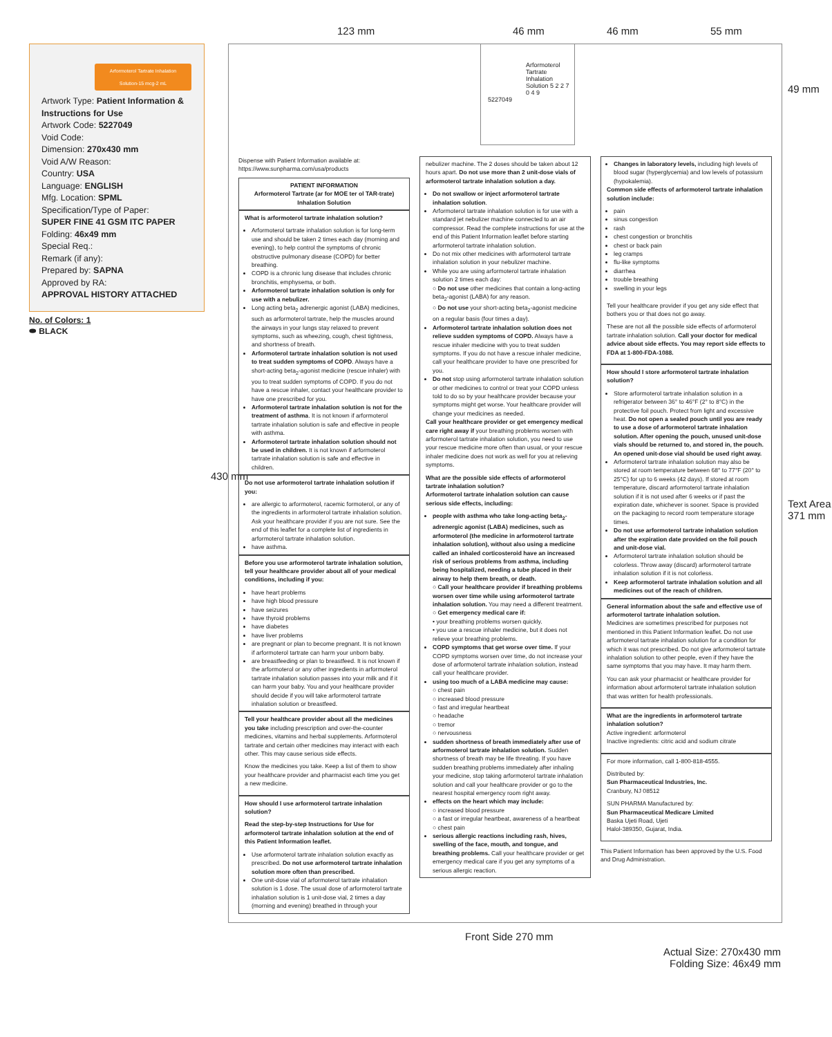123 mm 46 mm 46 mm 55 mm
49 mm
430 mm
Text Area 371 mm
Arformoterol Tartrate Inhalation Solution 5 2 2 7 0 4 9
5227049
Arformoterol Tartrate Inhalation Solution-15 mcg-2 mL
Artwork Type: Patient Information & Instructions for Use
Artwork Code: 5227049
Void Code:
Dimension: 270x430 mm
Void A/W Reason:
Country: USA
Language: ENGLISH
Mfg. Location: SPML
Specification/Type of Paper:
SUPER FINE 41 GSM ITC PAPER
Folding: 46x49 mm
Special Req.:
Remark (if any):
Prepared by: SAPNA
Approved by RA:
APPROVAL HISTORY ATTACHED
No. of Colors: 1
⬬ BLACK
Dispense with Patient Information available at:
https://www.sunpharma.com/usa/products
PATIENT INFORMATION
Arformoterol Tartrate (ar for MOE ter ol TAR-trate) Inhalation Solution
What is arformoterol tartrate inhalation solution?
Arformoterol tartrate inhalation solution is for long-term use and should be taken 2 times each day (morning and evening), to help control the symptoms of chronic obstructive pulmonary disease (COPD) for better breathing.
COPD is a chronic lung disease that includes chronic bronchitis, emphysema, or both.
Arformoterol tartrate inhalation solution is only for use with a nebulizer.
Long acting beta<sub>2</sub> adrenergic agonist (LABA) medicines, such as arformoterol tartrate, help the muscles around the airways in your lungs stay relaxed to prevent symptoms, such as wheezing, cough, chest tightness, and shortness of breath.
Arformoterol tartrate inhalation solution is not used to treat sudden symptoms of COPD. Always have a short-acting beta<sub>2</sub>-agonist medicine (rescue inhaler) with you to treat sudden symptoms of COPD. If you do not have a rescue inhaler, contact your healthcare provider to have one prescribed for you.
Arformoterol tartrate inhalation solution is not for the treatment of asthma. It is not known if arformoterol tartrate inhalation solution is safe and effective in people with asthma.
Arformoterol tartrate inhalation solution should not be used in children. It is not known if arformoterol tartrate inhalation solution is safe and effective in children.
Do not use arformoterol tartrate inhalation solution if you:
are allergic to arformoterol, racemic formoterol, or any of the ingredients in arformoterol tartrate inhalation solution. Ask your healthcare provider if you are not sure. See the end of this leaflet for a complete list of ingredients in arformoterol tartrate inhalation solution.
have asthma.
Before you use arformoterol tartrate inhalation solution, tell your healthcare provider about all of your medical conditions, including if you:
have heart problems
have high blood pressure
have seizures
have thyroid problems
have diabetes
have liver problems
are pregnant or plan to become pregnant. It is not known if arformoterol tartrate can harm your unborn baby.
are breastfeeding or plan to breastfeed. It is not known if the arformoterol or any other ingredients in arformoterol tartrate inhalation solution passes into your milk and if it can harm your baby. You and your healthcare provider should decide if you will take arformoterol tartrate inhalation solution or breastfeed.
Tell your healthcare provider about all the medicines you take including prescription and over-the-counter medicines, vitamins and herbal supplements. Arformoterol tartrate and certain other medicines may interact with each other. This may cause serious side effects.
Know the medicines you take. Keep a list of them to show your healthcare provider and pharmacist each time you get a new medicine.
How should I use arformoterol tartrate inhalation solution?
Read the step-by-step Instructions for Use for arformoterol tartrate inhalation solution at the end of this Patient Information leaflet.
Use arformoterol tartrate inhalation solution exactly as prescribed. Do not use arformoterol tartrate inhalation solution more often than prescribed.
One unit-dose vial of arformoterol tartrate inhalation solution is 1 dose. The usual dose of arformoterol tartrate inhalation solution is 1 unit-dose vial, 2 times a day (morning and evening) breathed in through your
nebulizer machine. The 2 doses should be taken about 12 hours apart. Do not use more than 2 unit-dose vials of arformoterol tartrate inhalation solution a day.
Do not swallow or inject arformoterol tartrate inhalation solution.
Arformoterol tartrate inhalation solution is for use with a standard jet nebulizer machine connected to an air compressor. Read the complete instructions for use at the end of this Patient Information leaflet before starting arformoterol tartrate inhalation solution.
Do not mix other medicines with arformoterol tartrate inhalation solution in your nebulizer machine.
While you are using arformoterol tartrate inhalation solution 2 times each day:
○ Do not use other medicines that contain a long-acting beta<sub>2</sub>-agonist (LABA) for any reason.
○ Do not use your short-acting beta<sub>2</sub>-agonist medicine on a regular basis (four times a day).
Arformoterol tartrate inhalation solution does not relieve sudden symptoms of COPD. Always have a rescue inhaler medicine with you to treat sudden symptoms. If you do not have a rescue inhaler medicine, call your healthcare provider to have one prescribed for you.
Do not stop using arformoterol tartrate inhalation solution or other medicines to control or treat your COPD unless told to do so by your healthcare provider because your symptoms might get worse. Your healthcare provider will change your medicines as needed.
Call your healthcare provider or get emergency medical care right away if your breathing problems worsen with arformoterol tartrate inhalation solution, you need to use your rescue medicine more often than usual, or your rescue inhaler medicine does not work as well for you at relieving symptoms.
What are the possible side effects of arformoterol tartrate inhalation solution?
Arformoterol tartrate inhalation solution can cause serious side effects, including:
people with asthma who take long-acting beta<sub>2</sub>-adrenergic agonist (LABA) medicines, such as arformoterol (the medicine in arformoterol tartrate inhalation solution), without also using a medicine called an inhaled corticosteroid have an increased risk of serious problems from asthma, including being hospitalized, needing a tube placed in their airway to help them breath, or death.
○ Call your healthcare provider if breathing problems worsen over time while using arformoterol tartrate inhalation solution. You may need a different treatment.
○ Get emergency medical care if:
• your breathing problems worsen quickly.
• you use a rescue inhaler medicine, but it does not relieve your breathing problems.
COPD symptoms that get worse over time. If your COPD symptoms worsen over time, do not increase your dose of arformoterol tartrate inhalation solution, instead call your healthcare provider.
using too much of a LABA medicine may cause:
○ chest pain
○ increased blood pressure
○ fast and irregular heartbeat
○ headache
○ tremor
○ nervousness
sudden shortness of breath immediately after use of arformoterol tartrate inhalation solution. Sudden shortness of breath may be life threating. If you have sudden breathing problems immediately after inhaling your medicine, stop taking arformoterol tartrate inhalation solution and call your healthcare provider or go to the nearest hospital emergency room right away.
effects on the heart which may include:
○ increased blood pressure
○ a fast or irregular heartbeat, awareness of a heartbeat
○ chest pain
serious allergic reactions including rash, hives, swelling of the face, mouth, and tongue, and breathing problems. Call your healthcare provider or get emergency medical care if you get any symptoms of a serious allergic reaction.
Changes in laboratory levels, including high levels of blood sugar (hyperglycemia) and low levels of potassium (hypokalemia).
Common side effects of arformoterol tartrate inhalation solution include:
pain
sinus congestion
rash
chest congestion or bronchitis
chest or back pain
leg cramps
flu-like symptoms
diarrhea
trouble breathing
swelling in your legs
Tell your healthcare provider if you get any side effect that bothers you or that does not go away.
These are not all the possible side effects of arformoterol tartrate inhalation solution. Call your doctor for medical advice about side effects. You may report side effects to FDA at 1-800-FDA-1088.
How should I store arformoterol tartrate inhalation solution?
Store arformoterol tartrate inhalation solution in a refrigerator between 36° to 46°F (2° to 8°C) in the protective foil pouch. Protect from light and excessive heat. Do not open a sealed pouch until you are ready to use a dose of arformoterol tartrate inhalation solution. After opening the pouch, unused unit-dose vials should be returned to, and stored in, the pouch. An opened unit-dose vial should be used right away.
Arformoterol tartrate inhalation solution may also be stored at room temperature between 68° to 77°F (20° to 25°C) for up to 6 weeks (42 days). If stored at room temperature, discard arformoterol tartrate inhalation solution if it is not used after 6 weeks or if past the expiration date, whichever is sooner. Space is provided on the packaging to record room temperature storage times.
Do not use arformoterol tartrate inhalation solution after the expiration date provided on the foil pouch and unit-dose vial.
Arformoterol tartrate inhalation solution should be colorless. Throw away (discard) arformoterol tartrate inhalation solution if it is not colorless.
Keep arformoterol tartrate inhalation solution and all medicines out of the reach of children.
General information about the safe and effective use of arformoterol tartrate inhalation solution.
Medicines are sometimes prescribed for purposes not mentioned in this Patient Information leaflet. Do not use arformoterol tartrate inhalation solution for a condition for which it was not prescribed. Do not give arformoterol tartrate inhalation solution to other people, even if they have the same symptoms that you may have. It may harm them.
You can ask your pharmacist or healthcare provider for information about arformoterol tartrate inhalation solution that was written for health professionals.
What are the ingredients in arformoterol tartrate inhalation solution?
Active ingredient: arformoterol
Inactive ingredients: citric acid and sodium citrate
For more information, call 1-800-818-4555.
Distributed by:
Sun Pharmaceutical Industries, Inc.
Cranbury, NJ 08512
SUN PHARMA Manufactured by:
Sun Pharmaceutical Medicare Limited
Baska Ujeti Road, Ujeti
Halol-389350, Gujarat, India.
This Patient Information has been approved by the U.S. Food and Drug Administration.
Front Side 270 mm
Actual Size: 270x430 mm
Folding Size: 46x49 mm